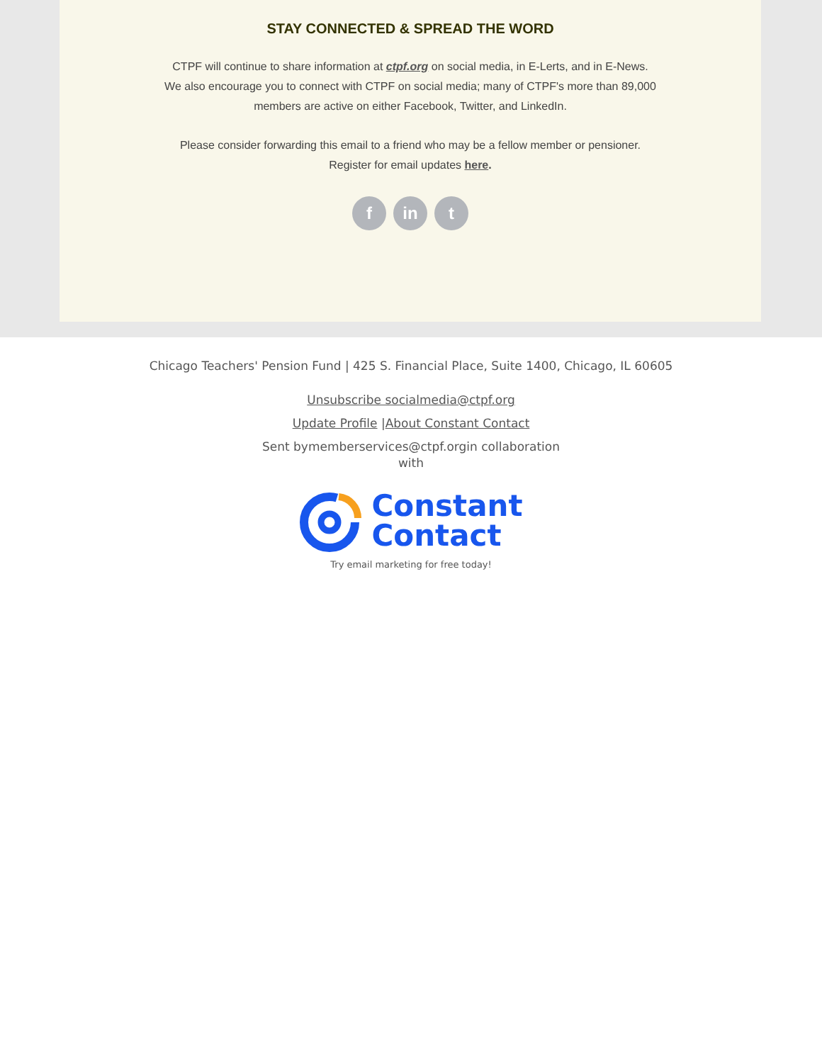STAY CONNECTED & SPREAD THE WORD
CTPF will continue to share information at ctpf.org on social media, in E-Lerts, and in E-News.
We also encourage you to connect with CTPF on social media; many of CTPF's more than 89,000
members are active on either Facebook, Twitter, and LinkedIn.
Please consider forwarding this email to a friend who may be a fellow member or pensioner.
Register for email updates here.
f in t
Chicago Teachers' Pension Fund | 425 S. Financial Place, Suite 1400, Chicago, IL 60605
Unsubscribe socialmedia@ctpf.org
Update Profile |About Constant Contact
Sent bymemberservices@ctpf.orgin collaboration with
Constant
Contact
Try email marketing for free today!